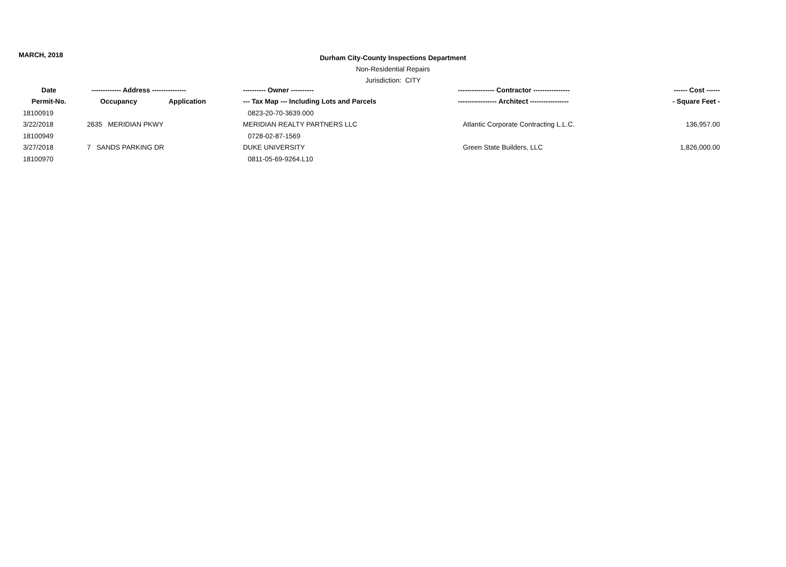MARCH, 2018
Durham City-County Inspections Department
Non-Residential Repairs
Jurisdiction: CITY
| Date | ------------- Address --------------- | | ---------- Owner ---------- | ---------------- Contractor ---------------- | ------ Cost ------ |
| --- | --- | --- | --- | --- | --- |
| Permit-No. | Occupancy | Application | --- Tax Map --- Including Lots and Parcels | ----------------- Architect ----------------- | - Square Feet - |
| 18100919 | | | 0823-20-70-3639.000 | | |
| 3/22/2018 | 2635 MERIDIAN PKWY | | MERIDIAN REALTY PARTNERS LLC | Atlantic Corporate Contracting L.L.C. | 136,957.00 |
| 18100949 | | | 0728-02-87-1569 | | |
| 3/27/2018 | 7 SANDS PARKING DR | | DUKE UNIVERSITY | Green State Builders, LLC | 1,826,000.00 |
| 18100970 | | | 0811-05-69-9264.L10 | | |